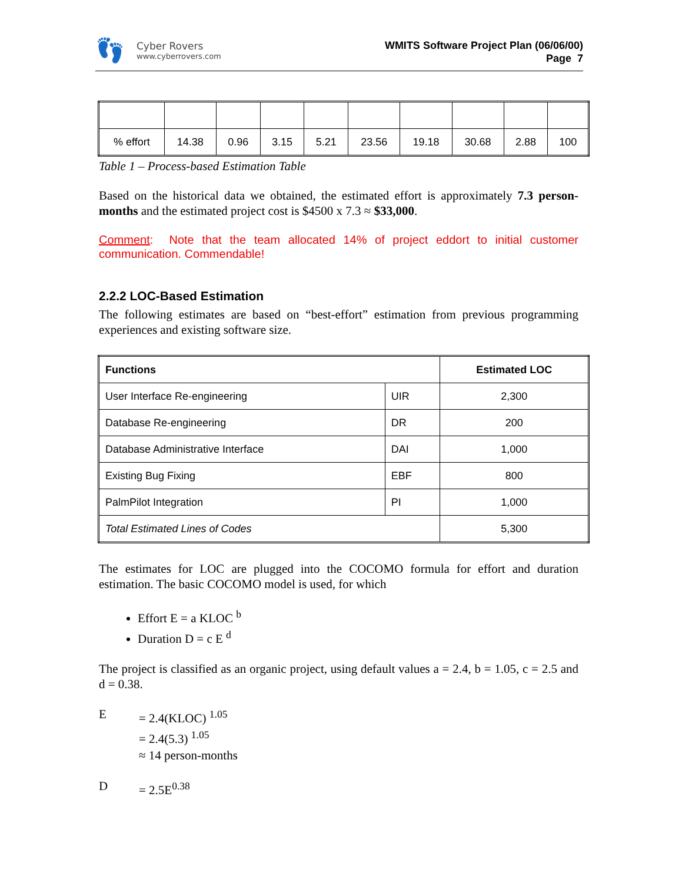👣
Cyber Rovers
www.cyberrovers.com
WMITS Software Project Plan (06/06/00)
Page 7
| % effort | 14.38 | 0.96 | 3.15 | 5.21 | 23.56 | 19.18 | 30.68 | 2.88 | 100 |
Table 1 – Process-based Estimation Table
Based on the historical data we obtained, the estimated effort is approximately 7.3 person-months and the estimated project cost is $4500 x 7.3 ≈ $33,000.
Comment: Note that the team allocated 14% of project eddort to initial customer communication. Commendable!
2.2.2 LOC-Based Estimation
The following estimates are based on “best-effort” estimation from previous programming experiences and existing software size.
| Functions | | Estimated LOC |
| --- | --- | --- |
| User Interface Re-engineering | UIR | 2,300 |
| Database Re-engineering | DR | 200 |
| Database Administrative Interface | DAI | 1,000 |
| Existing Bug Fixing | EBF | 800 |
| PalmPilot Integration | PI | 1,000 |
| Total Estimated Lines of Codes | | 5,300 |
The estimates for LOC are plugged into the COCOMO formula for effort and duration estimation. The basic COCOMO model is used, for which
Effort E = a KLOC <sup>b</sup>
Duration D = c E <sup>d</sup>
The project is classified as an organic project, using default values a = 2.4, b = 1.05, c = 2.5 and d = 0.38.
E = 2.4(KLOC) <sup>1.05</sup>
= 2.4(5.3) <sup>1.05</sup>
≈ 14 person-months
D = 2.5E<sup>0.38</sup>